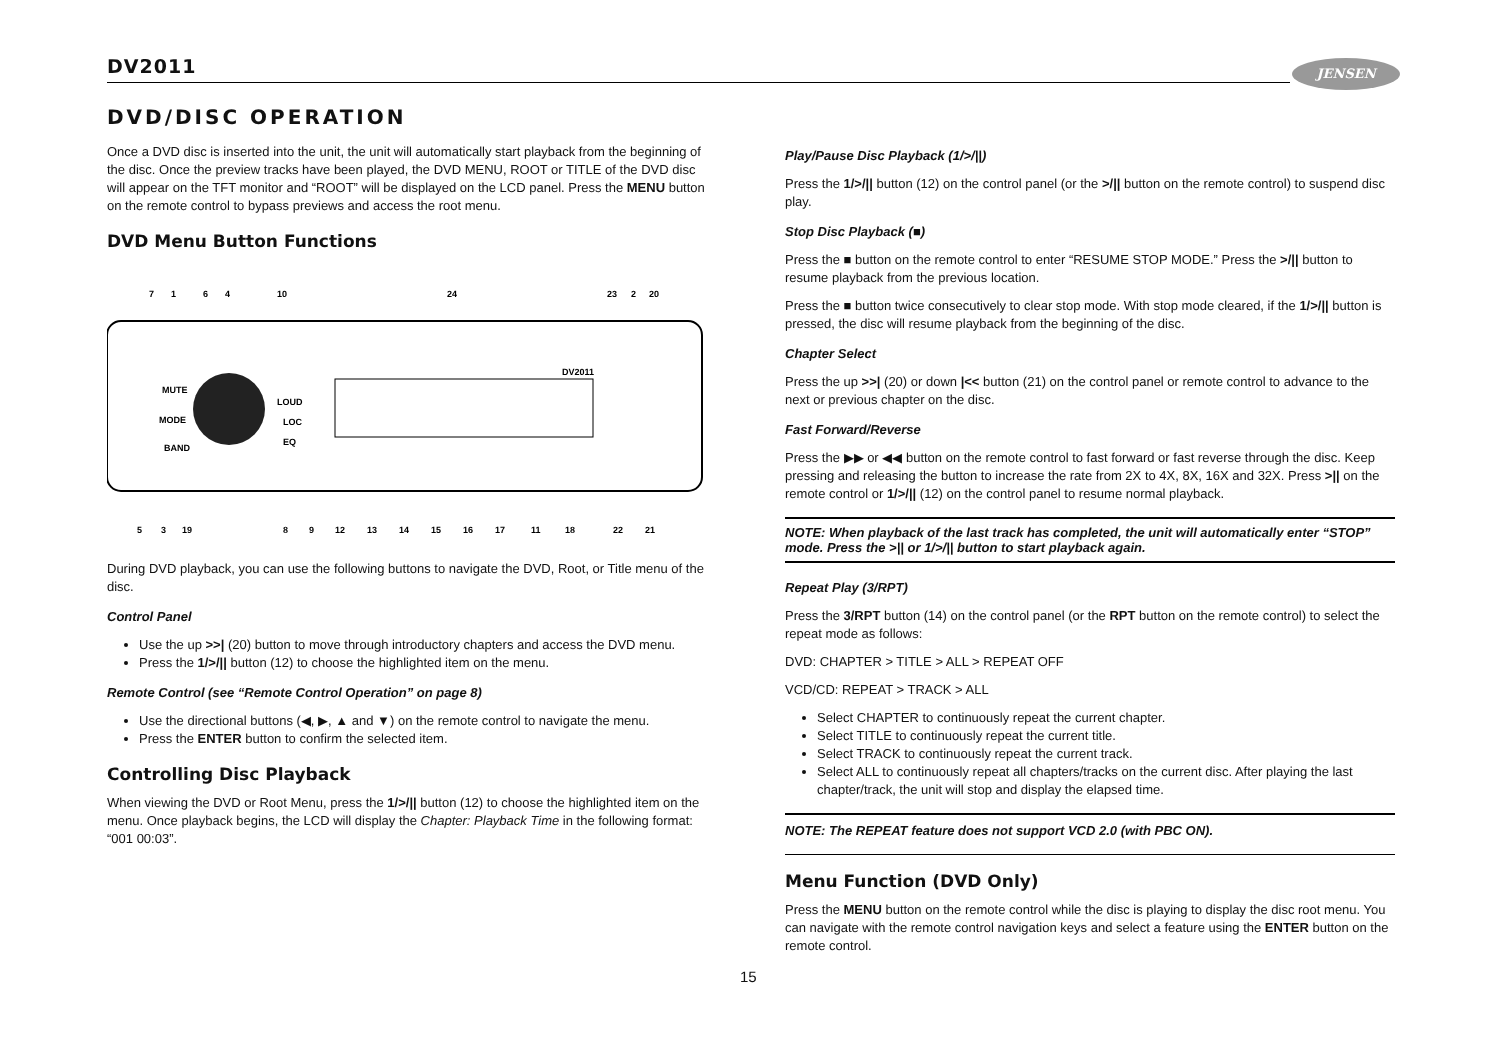DV2011 JENSEN
DVD/DISC OPERATION
Once a DVD disc is inserted into the unit, the unit will automatically start playback from the beginning of the disc. Once the preview tracks have been played, the DVD MENU, ROOT or TITLE of the DVD disc will appear on the TFT monitor and “ROOT” will be displayed on the LCD panel. Press the MENU button on the remote control to bypass previews and access the root menu.
DVD Menu Button Functions
MUTE
MODE
BAND
LOUD
LOC
EQ
DV2011
7
1
6
4
10
24
23
2
20
5
3
19
8
9
12
13
14
15
16
17
11
18
22
21
During DVD playback, you can use the following buttons to navigate the DVD, Root, or Title menu of the disc.
Control Panel
Use the up >>| (20) button to move through introductory chapters and access the DVD menu.
Press the 1/>/|| button (12) to choose the highlighted item on the menu.
Remote Control (see “Remote Control Operation” on page 8)
Use the directional buttons (◀, ▶, ▲ and ▼) on the remote control to navigate the menu.
Press the ENTER button to confirm the selected item.
Controlling Disc Playback
When viewing the DVD or Root Menu, press the 1/>/|| button (12) to choose the highlighted item on the menu. Once playback begins, the LCD will display the Chapter: Playback Time in the following format: “001 00:03”.
Play/Pause Disc Playback (1/>/||)
Press the 1/>/|| button (12) on the control panel (or the >/|| button on the remote control) to suspend disc play.
Stop Disc Playback (■)
Press the ■ button on the remote control to enter “RESUME STOP MODE.” Press the >/|| button to resume playback from the previous location.
Press the ■ button twice consecutively to clear stop mode. With stop mode cleared, if the 1/>/|| button is pressed, the disc will resume playback from the beginning of the disc.
Chapter Select
Press the up >>| (20) or down |<< button (21) on the control panel or remote control to advance to the next or previous chapter on the disc.
Fast Forward/Reverse
Press the ▶▶ or ◀◀ button on the remote control to fast forward or fast reverse through the disc. Keep pressing and releasing the button to increase the rate from 2X to 4X, 8X, 16X and 32X. Press >|| on the remote control or 1/>/|| (12) on the control panel to resume normal playback.
NOTE: When playback of the last track has completed, the unit will automatically enter “STOP” mode. Press the >|| or 1/>/|| button to start playback again.
Repeat Play (3/RPT)
Press the 3/RPT button (14) on the control panel (or the RPT button on the remote control) to select the repeat mode as follows:
DVD: CHAPTER > TITLE > ALL > REPEAT OFF
VCD/CD: REPEAT > TRACK > ALL
Select CHAPTER to continuously repeat the current chapter.
Select TITLE to continuously repeat the current title.
Select TRACK to continuously repeat the current track.
Select ALL to continuously repeat all chapters/tracks on the current disc. After playing the last chapter/track, the unit will stop and display the elapsed time.
NOTE: The REPEAT feature does not support VCD 2.0 (with PBC ON).
Menu Function (DVD Only)
Press the MENU button on the remote control while the disc is playing to display the disc root menu. You can navigate with the remote control navigation keys and select a feature using the ENTER button on the remote control.
15